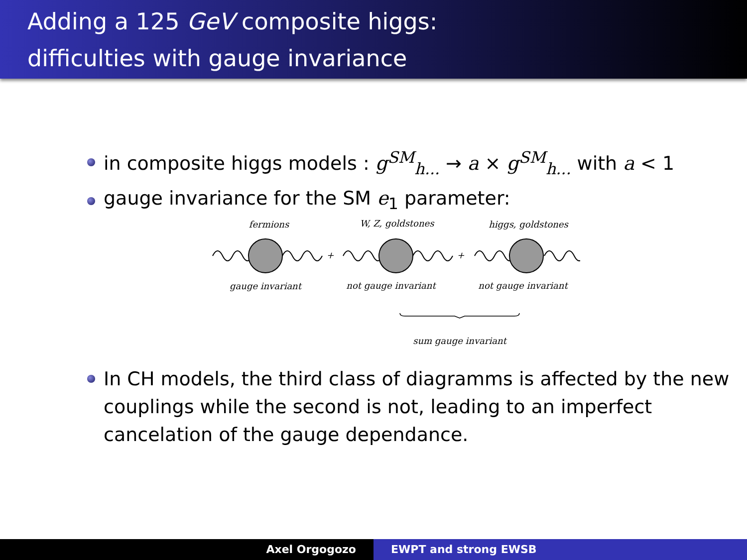Adding a 125 GeV composite higgs:
difficulties with gauge invariance
in composite higgs models : g<sup>SM</sup><sub>h...</sub> → a × g<sup>SM</sup><sub>h...</sub> with a < 1
gauge invariance for the SM e<sub>1</sub> parameter:
fermions
W, Z, goldstones
higgs, goldstones
gauge invariant
not gauge invariant
not gauge invariant
sum gauge invariant
+
+
In CH models, the third class of diagramms is affected by the new couplings while the second is not, leading to an imperfect cancelation of the gauge dependance.
Axel Orgogozo EWPT and strong EWSB